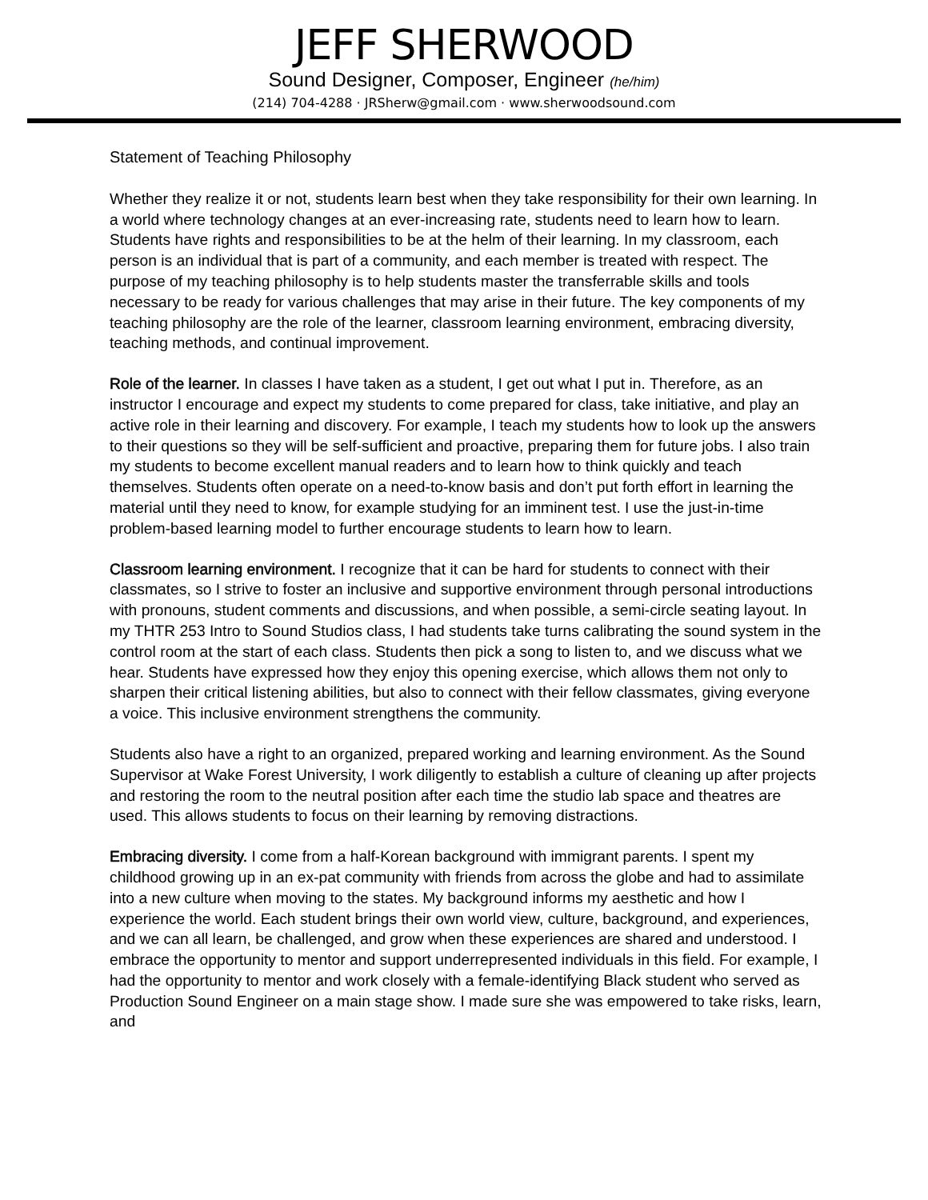JEFF SHERWOOD
Sound Designer, Composer, Engineer (he/him)
(214) 704-4288 · JRSherw@gmail.com · www.sherwoodsound.com
Statement of Teaching Philosophy
Whether they realize it or not, students learn best when they take responsibility for their own learning. In a world where technology changes at an ever-increasing rate, students need to learn how to learn. Students have rights and responsibilities to be at the helm of their learning. In my classroom, each person is an individual that is part of a community, and each member is treated with respect. The purpose of my teaching philosophy is to help students master the transferrable skills and tools necessary to be ready for various challenges that may arise in their future. The key components of my teaching philosophy are the role of the learner, classroom learning environment, embracing diversity, teaching methods, and continual improvement.
Role of the learner. In classes I have taken as a student, I get out what I put in. Therefore, as an instructor I encourage and expect my students to come prepared for class, take initiative, and play an active role in their learning and discovery. For example, I teach my students how to look up the answers to their questions so they will be self-sufficient and proactive, preparing them for future jobs. I also train my students to become excellent manual readers and to learn how to think quickly and teach themselves. Students often operate on a need-to-know basis and don’t put forth effort in learning the material until they need to know, for example studying for an imminent test. I use the just-in-time problem-based learning model to further encourage students to learn how to learn.
Classroom learning environment. I recognize that it can be hard for students to connect with their classmates, so I strive to foster an inclusive and supportive environment through personal introductions with pronouns, student comments and discussions, and when possible, a semi-circle seating layout. In my THTR 253 Intro to Sound Studios class, I had students take turns calibrating the sound system in the control room at the start of each class. Students then pick a song to listen to, and we discuss what we hear. Students have expressed how they enjoy this opening exercise, which allows them not only to sharpen their critical listening abilities, but also to connect with their fellow classmates, giving everyone a voice. This inclusive environment strengthens the community.
Students also have a right to an organized, prepared working and learning environment. As the Sound Supervisor at Wake Forest University, I work diligently to establish a culture of cleaning up after projects and restoring the room to the neutral position after each time the studio lab space and theatres are used. This allows students to focus on their learning by removing distractions.
Embracing diversity. I come from a half-Korean background with immigrant parents. I spent my childhood growing up in an ex-pat community with friends from across the globe and had to assimilate into a new culture when moving to the states. My background informs my aesthetic and how I experience the world. Each student brings their own world view, culture, background, and experiences, and we can all learn, be challenged, and grow when these experiences are shared and understood. I embrace the opportunity to mentor and support underrepresented individuals in this field. For example, I had the opportunity to mentor and work closely with a female-identifying Black student who served as Production Sound Engineer on a main stage show. I made sure she was empowered to take risks, learn, and